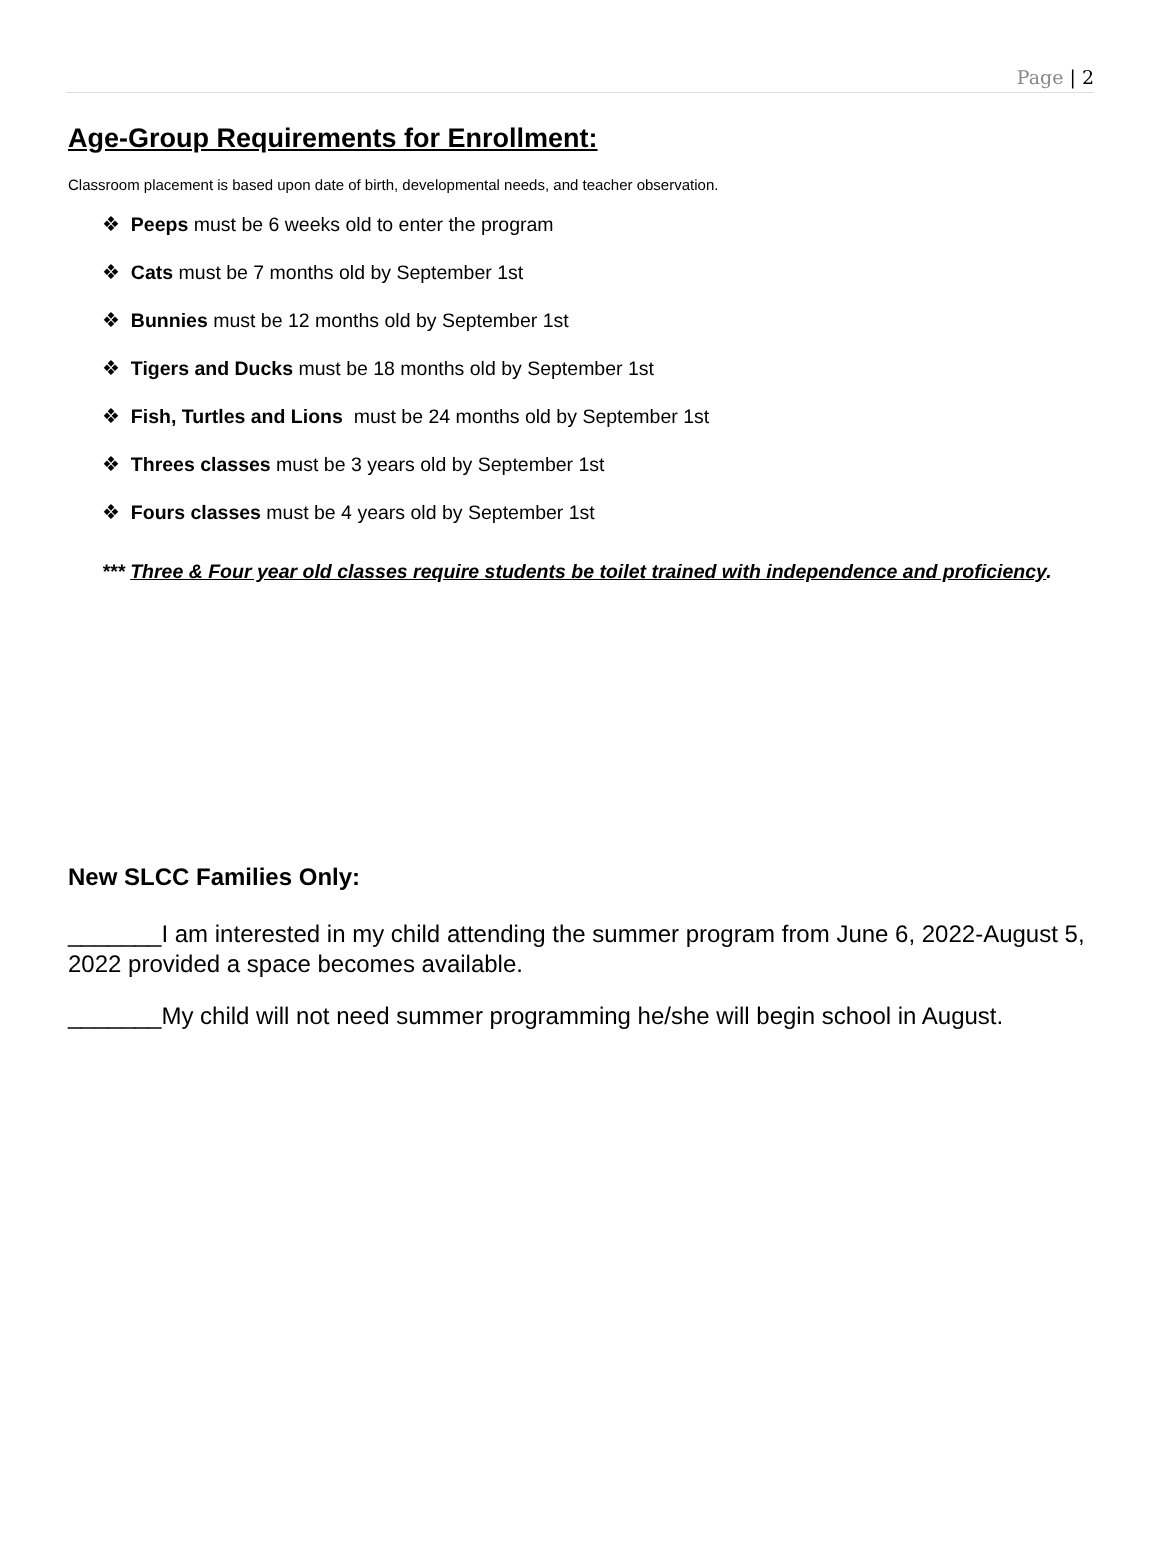Page | 2
Age-Group Requirements for Enrollment:
Classroom placement is based upon date of birth, developmental needs, and teacher observation.
❖ Peeps must be 6 weeks old to enter the program
❖ Cats must be 7 months old by September 1st
❖ Bunnies must be 12 months old by September 1st
❖ Tigers and Ducks must be 18 months old by September 1st
❖ Fish, Turtles and Lions must be 24 months old by September 1st
❖ Threes classes must be 3 years old by September 1st
❖ Fours classes must be 4 years old by September 1st
*** Three & Four year old classes require students be toilet trained with independence and proficiency.
New SLCC Families Only:
_______I am interested in my child attending the summer program from June 6, 2022-August 5, 2022 provided a space becomes available.
_______My child will not need summer programming he/she will begin school in August.